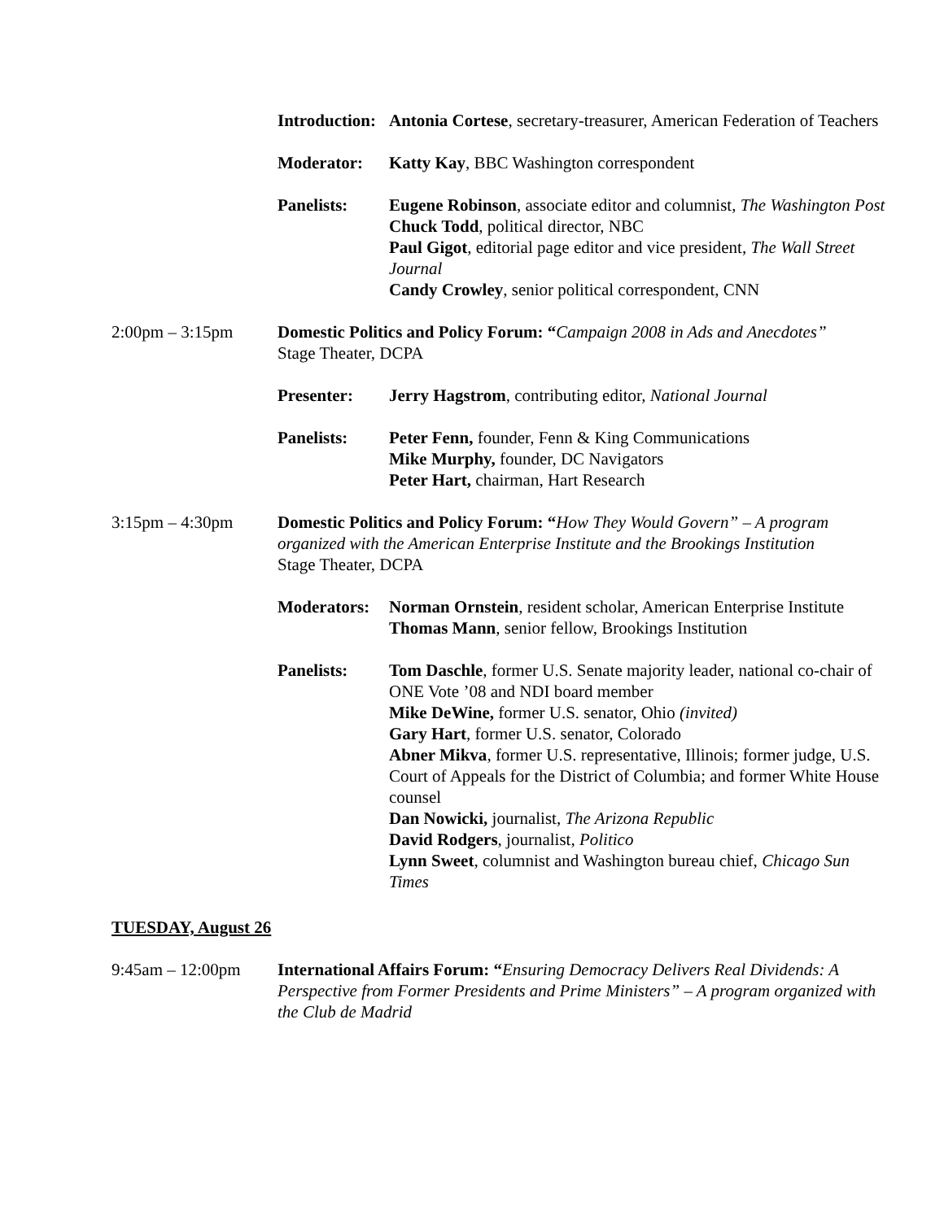Introduction:
Antonia Cortese, secretary-treasurer, American Federation of Teachers
Moderator: Katty Kay, BBC Washington correspondent
Panelists: Eugene Robinson, associate editor and columnist, The Washington Post
Chuck Todd, political director, NBC
Paul Gigot, editorial page editor and vice president, The Wall Street Journal
Candy Crowley, senior political correspondent, CNN
2:00pm – 3:15pm Domestic Politics and Policy Forum: “Campaign 2008 in Ads and Anecdotes”
Stage Theater, DCPA
Presenter: Jerry Hagstrom, contributing editor, National Journal
Panelists: Peter Fenn, founder, Fenn & King Communications
Mike Murphy, founder, DC Navigators
Peter Hart, chairman, Hart Research
3:15pm – 4:30pm Domestic Politics and Policy Forum: “How They Would Govern” – A program organized with the American Enterprise Institute and the Brookings Institution
Stage Theater, DCPA
Moderators:
Norman Ornstein, resident scholar, American Enterprise Institute
Thomas Mann, senior fellow, Brookings Institution
Panelists: Tom Daschle, former U.S. Senate majority leader, national co-chair of ONE Vote ’08 and NDI board member
Mike DeWine, former U.S. senator, Ohio (invited)
Gary Hart, former U.S. senator, Colorado
Abner Mikva, former U.S. representative, Illinois; former judge, U.S. Court of Appeals for the District of Columbia; and former White House counsel
Dan Nowicki, journalist, The Arizona Republic
David Rodgers, journalist, Politico
Lynn Sweet, columnist and Washington bureau chief, Chicago Sun Times
TUESDAY, August 26
9:45am – 12:00pm International Affairs Forum: “Ensuring Democracy Delivers Real Dividends: A Perspective from Former Presidents and Prime Ministers” – A program organized with the Club de Madrid